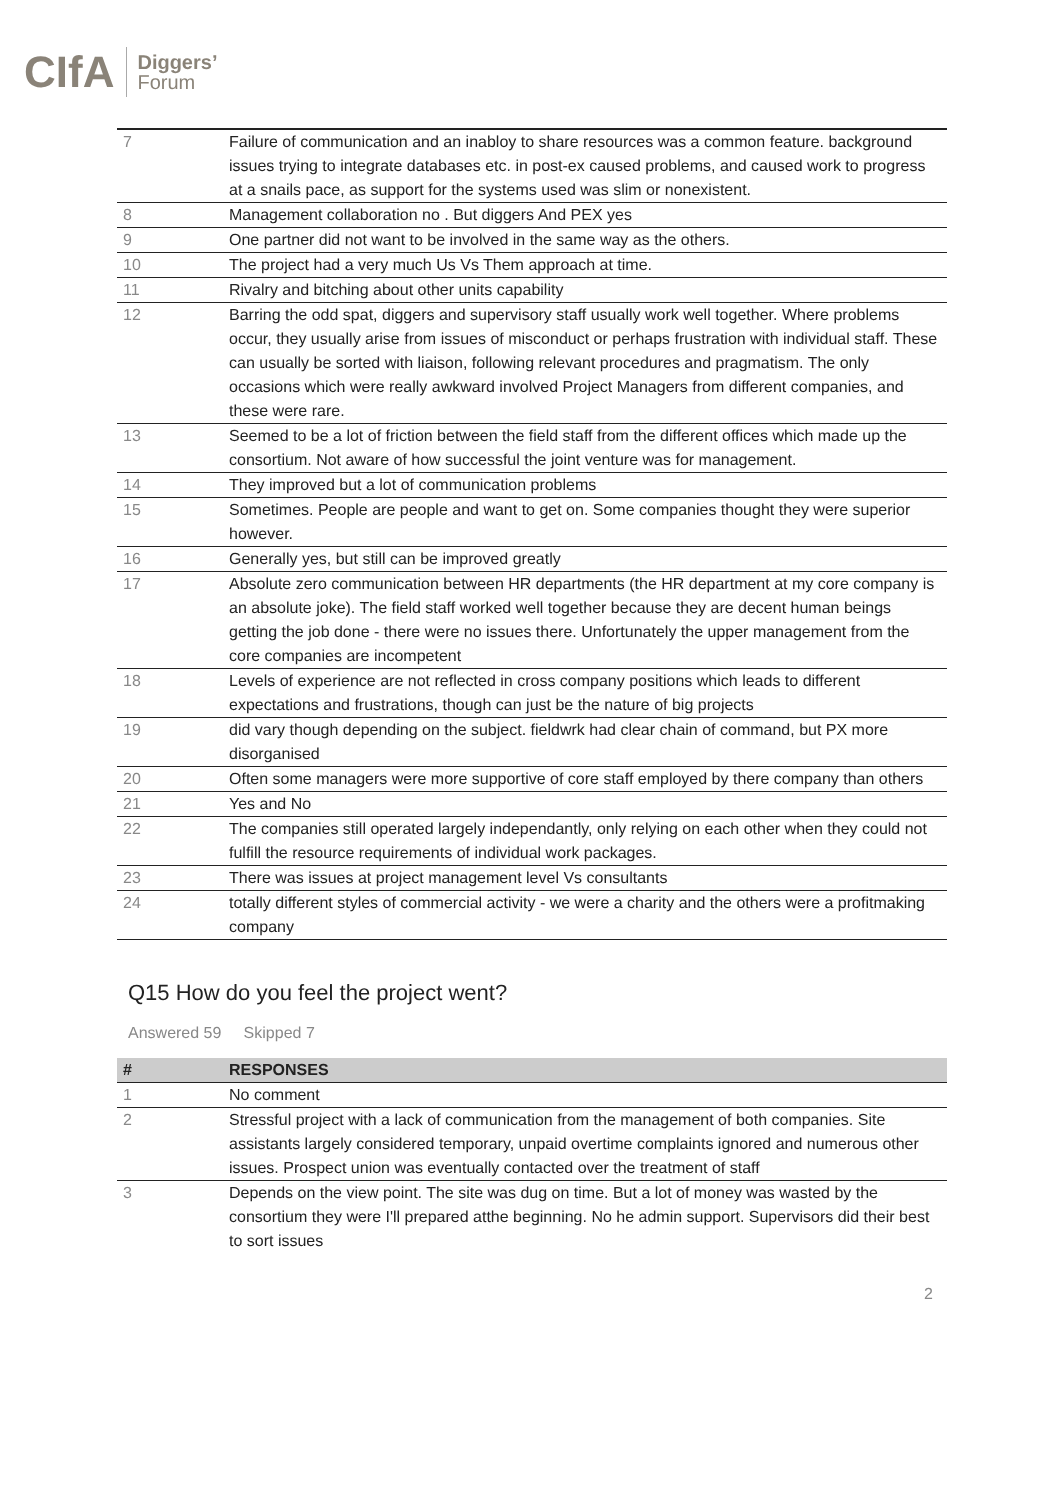CIfA Diggers’
Forum
| 7 | Failure of communication and an inabloy to share resources was a common feature. background issues trying to integrate databases etc. in post-ex caused problems, and caused work to progress at a snails pace, as support for the systems used was slim or nonexistent. |
| 8 | Management collaboration no . But diggers And PEX yes |
| 9 | One partner did not want to be involved in the same way as the others. |
| 10 | The project had a very much Us Vs Them approach at time. |
| 11 | Rivalry and bitching about other units capability |
| 12 | Barring the odd spat, diggers and supervisory staff usually work well together. Where problems occur, they usually arise from issues of misconduct or perhaps frustration with individual staff. These can usually be sorted with liaison, following relevant procedures and pragmatism. The only occasions which were really awkward involved Project Managers from different companies, and these were rare. |
| 13 | Seemed to be a lot of friction between the field staff from the different offices which made up the consortium. Not aware of how successful the joint venture was for management. |
| 14 | They improved but a lot of communication problems |
| 15 | Sometimes. People are people and want to get on. Some companies thought they were superior however. |
| 16 | Generally yes, but still can be improved greatly |
| 17 | Absolute zero communication between HR departments (the HR department at my core company is an absolute joke). The field staff worked well together because they are decent human beings getting the job done - there were no issues there. Unfortunately the upper management from the core companies are incompetent |
| 18 | Levels of experience are not reflected in cross company positions which leads to different expectations and frustrations, though can just be the nature of big projects |
| 19 | did vary though depending on the subject. fieldwrk had clear chain of command, but PX more disorganised |
| 20 | Often some managers were more supportive of core staff employed by there company than others |
| 21 | Yes and No |
| 22 | The companies still operated largely independantly, only relying on each other when they could not fulfill the resource requirements of individual work packages. |
| 23 | There was issues at project management level Vs consultants |
| 24 | totally different styles of commercial activity - we were a charity and the others were a profitmaking company |
Q15 How do you feel the project went?
Answered 59 Skipped 7
| # | RESPONSES |
| --- | --- |
| 1 | No comment |
| 2 | Stressful project with a lack of communication from the management of both companies. Site assistants largely considered temporary, unpaid overtime complaints ignored and numerous other issues. Prospect union was eventually contacted over the treatment of staff |
| 3 | Depends on the view point. The site was dug on time. But a lot of money was wasted by the consortium they were I'll prepared atthe beginning. No he admin support. Supervisors did their best to sort issues |
2